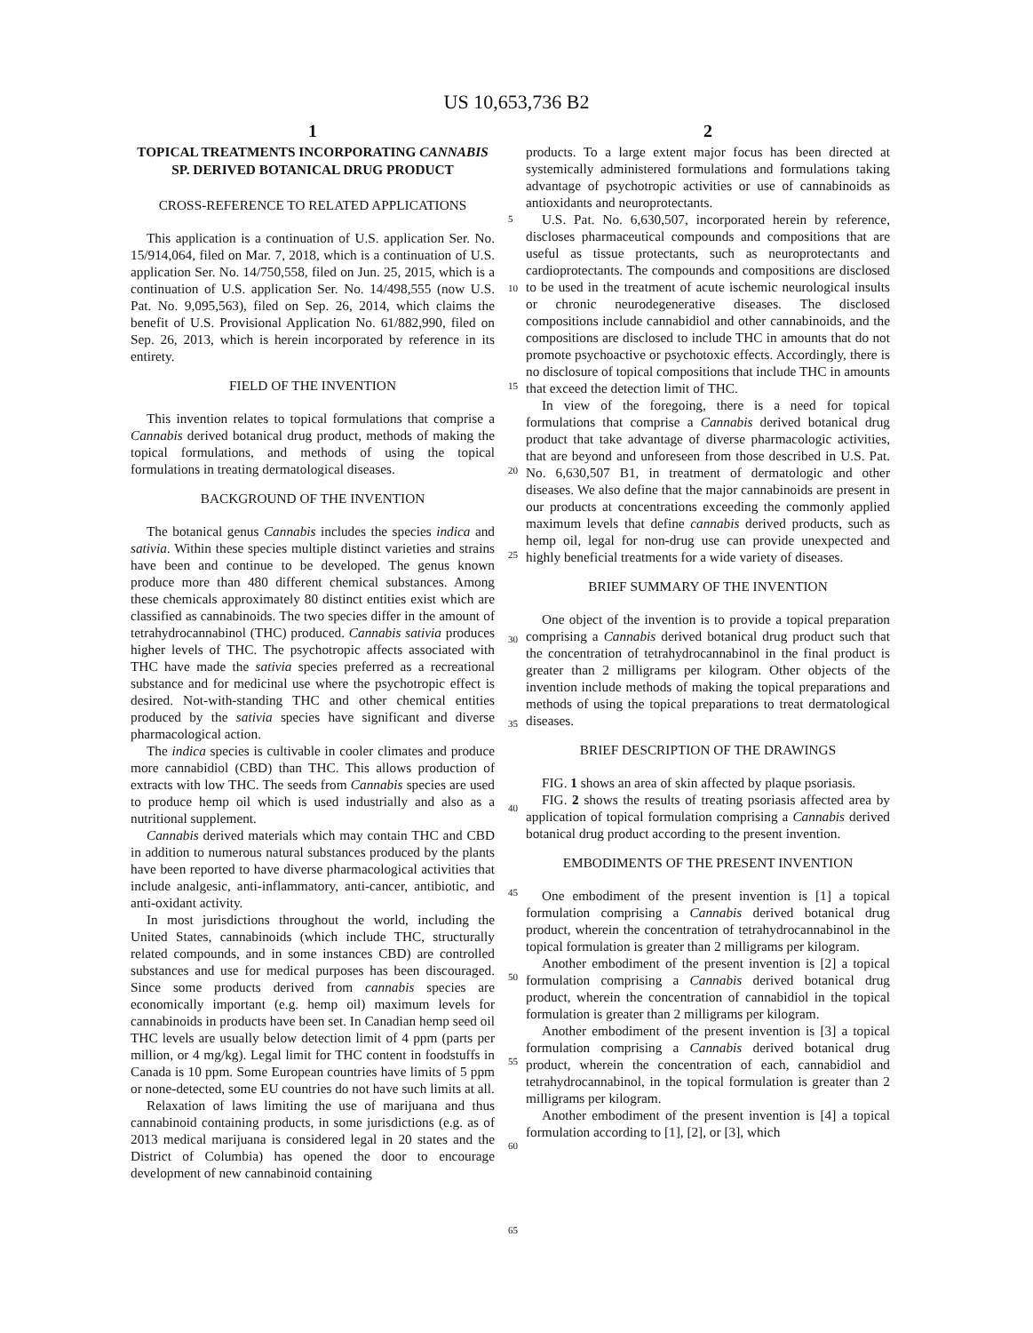US 10,653,736 B2
1
TOPICAL TREATMENTS INCORPORATING CANNABIS SP. DERIVED BOTANICAL DRUG PRODUCT
CROSS-REFERENCE TO RELATED APPLICATIONS
This application is a continuation of U.S. application Ser. No. 15/914,064, filed on Mar. 7, 2018, which is a continuation of U.S. application Ser. No. 14/750,558, filed on Jun. 25, 2015, which is a continuation of U.S. application Ser. No. 14/498,555 (now U.S. Pat. No. 9,095,563), filed on Sep. 26, 2014, which claims the benefit of U.S. Provisional Application No. 61/882,990, filed on Sep. 26, 2013, which is herein incorporated by reference in its entirety.
FIELD OF THE INVENTION
This invention relates to topical formulations that comprise a Cannabis derived botanical drug product, methods of making the topical formulations, and methods of using the topical formulations in treating dermatological diseases.
BACKGROUND OF THE INVENTION
The botanical genus Cannabis includes the species indica and sativia. Within these species multiple distinct varieties and strains have been and continue to be developed. The genus known produce more than 480 different chemical substances. Among these chemicals approximately 80 distinct entities exist which are classified as cannabinoids. The two species differ in the amount of tetrahydrocannabinol (THC) produced. Cannabis sativia produces higher levels of THC. The psychotropic affects associated with THC have made the sativia species preferred as a recreational substance and for medicinal use where the psychotropic effect is desired. Not-with-standing THC and other chemical entities produced by the sativia species have significant and diverse pharmacological action.
The indica species is cultivable in cooler climates and produce more cannabidiol (CBD) than THC. This allows production of extracts with low THC. The seeds from Cannabis species are used to produce hemp oil which is used industrially and also as a nutritional supplement.
Cannabis derived materials which may contain THC and CBD in addition to numerous natural substances produced by the plants have been reported to have diverse pharmacological activities that include analgesic, anti-inflammatory, anti-cancer, antibiotic, and anti-oxidant activity.
In most jurisdictions throughout the world, including the United States, cannabinoids (which include THC, structurally related compounds, and in some instances CBD) are controlled substances and use for medical purposes has been discouraged. Since some products derived from cannabis species are economically important (e.g. hemp oil) maximum levels for cannabinoids in products have been set. In Canadian hemp seed oil THC levels are usually below detection limit of 4 ppm (parts per million, or 4 mg/kg). Legal limit for THC content in foodstuffs in Canada is 10 ppm. Some European countries have limits of 5 ppm or none-detected, some EU countries do not have such limits at all.
Relaxation of laws limiting the use of marijuana and thus cannabinoid containing products, in some jurisdictions (e.g. as of 2013 medical marijuana is considered legal in 20 states and the District of Columbia) has opened the door to encourage development of new cannabinoid containing
2
products. To a large extent major focus has been directed at systemically administered formulations and formulations taking advantage of psychotropic activities or use of cannabinoids as antioxidants and neuroprotectants.
U.S. Pat. No. 6,630,507, incorporated herein by reference, discloses pharmaceutical compounds and compositions that are useful as tissue protectants, such as neuroprotectants and cardioprotectants. The compounds and compositions are disclosed to be used in the treatment of acute ischemic neurological insults or chronic neurodegenerative diseases. The disclosed compositions include cannabidiol and other cannabinoids, and the compositions are disclosed to include THC in amounts that do not promote psychoactive or psychotoxic effects. Accordingly, there is no disclosure of topical compositions that include THC in amounts that exceed the detection limit of THC.
In view of the foregoing, there is a need for topical formulations that comprise a Cannabis derived botanical drug product that take advantage of diverse pharmacologic activities, that are beyond and unforeseen from those described in U.S. Pat. No. 6,630,507 B1, in treatment of dermatologic and other diseases. We also define that the major cannabinoids are present in our products at concentrations exceeding the commonly applied maximum levels that define cannabis derived products, such as hemp oil, legal for non-drug use can provide unexpected and highly beneficial treatments for a wide variety of diseases.
BRIEF SUMMARY OF THE INVENTION
One object of the invention is to provide a topical preparation comprising a Cannabis derived botanical drug product such that the concentration of tetrahydrocannabinol in the final product is greater than 2 milligrams per kilogram. Other objects of the invention include methods of making the topical preparations and methods of using the topical preparations to treat dermatological diseases.
BRIEF DESCRIPTION OF THE DRAWINGS
FIG. 1 shows an area of skin affected by plaque psoriasis.
FIG. 2 shows the results of treating psoriasis affected area by application of topical formulation comprising a Cannabis derived botanical drug product according to the present invention.
EMBODIMENTS OF THE PRESENT INVENTION
One embodiment of the present invention is [1] a topical formulation comprising a Cannabis derived botanical drug product, wherein the concentration of tetrahydrocannabinol in the topical formulation is greater than 2 milligrams per kilogram.
Another embodiment of the present invention is [2] a topical formulation comprising a Cannabis derived botanical drug product, wherein the concentration of cannabidiol in the topical formulation is greater than 2 milligrams per kilogram.
Another embodiment of the present invention is [3] a topical formulation comprising a Cannabis derived botanical drug product, wherein the concentration of each, cannabidiol and tetrahydrocannabinol, in the topical formulation is greater than 2 milligrams per kilogram.
Another embodiment of the present invention is [4] a topical formulation according to [1], [2], or [3], which
5
10
15
20
25
30
35
40
45
50
55
60
65